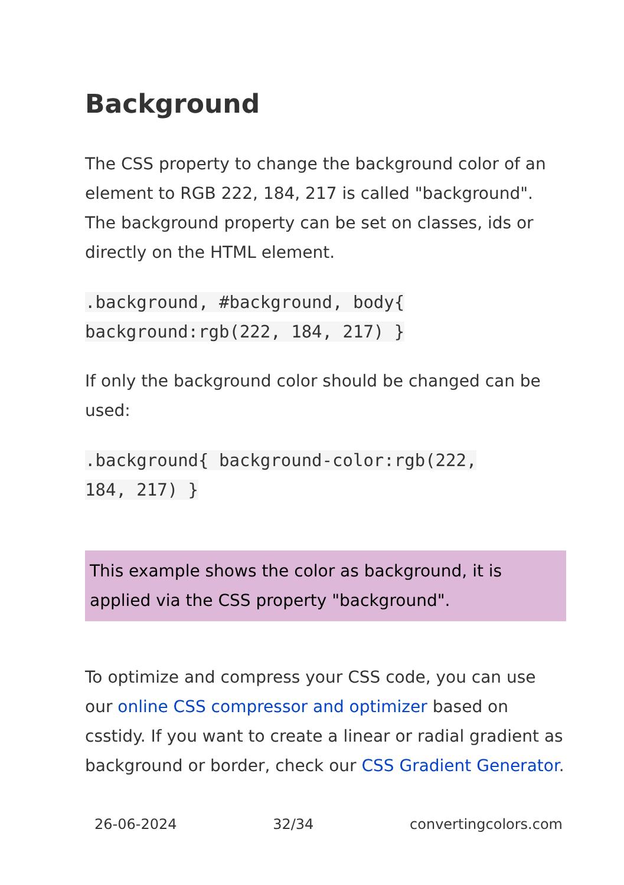Background
The CSS property to change the background color of an element to RGB 222, 184, 217 is called "background". The background property can be set on classes, ids or directly on the HTML element.
.background, #background, body{
background:rgb(222, 184, 217) }
If only the background color should be changed can be used:
.background{ background-color:rgb(222,
184, 217) }
This example shows the color as background, it is applied via the CSS property "background".
To optimize and compress your CSS code, you can use our online CSS compressor and optimizer based on csstidy. If you want to create a linear or radial gradient as background or border, check our CSS Gradient Generator.
26-06-2024 32/34 convertingcolors.com